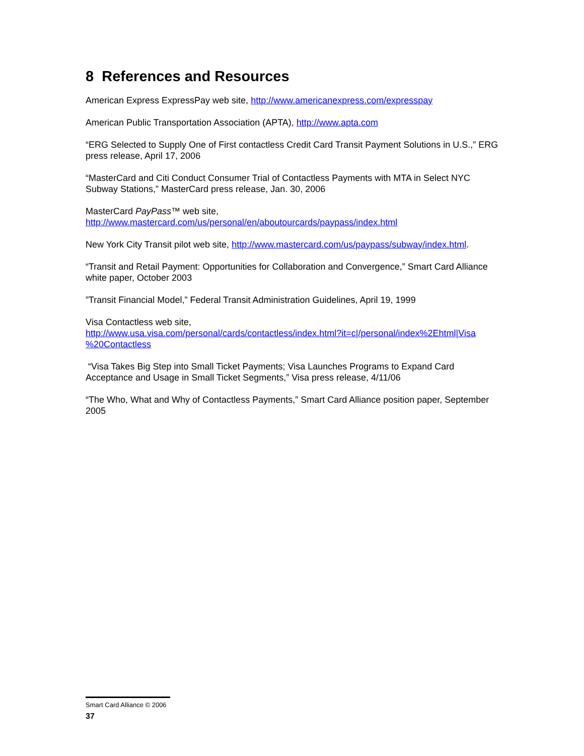8 References and Resources
American Express ExpressPay web site, http://www.americanexpress.com/expresspay
American Public Transportation Association (APTA), http://www.apta.com
“ERG Selected to Supply One of First contactless Credit Card Transit Payment Solutions in U.S.,” ERG press release, April 17, 2006
“MasterCard and Citi Conduct Consumer Trial of Contactless Payments with MTA in Select NYC Subway Stations,” MasterCard press release, Jan. 30, 2006
MasterCard PayPass™ web site,
http://www.mastercard.com/us/personal/en/aboutourcards/paypass/index.html
New York City Transit pilot web site, http://www.mastercard.com/us/paypass/subway/index.html.
“Transit and Retail Payment: Opportunities for Collaboration and Convergence,” Smart Card Alliance white paper, October 2003
”Transit Financial Model,” Federal Transit Administration Guidelines, April 19, 1999
Visa Contactless web site,
http://www.usa.visa.com/personal/cards/contactless/index.html?it=c|/personal/index%2Ehtml|Visa %20Contactless
“Visa Takes Big Step into Small Ticket Payments; Visa Launches Programs to Expand Card Acceptance and Usage in Small Ticket Segments,” Visa press release, 4/11/06
“The Who, What and Why of Contactless Payments,” Smart Card Alliance position paper, September 2005
Smart Card Alliance © 2006
37